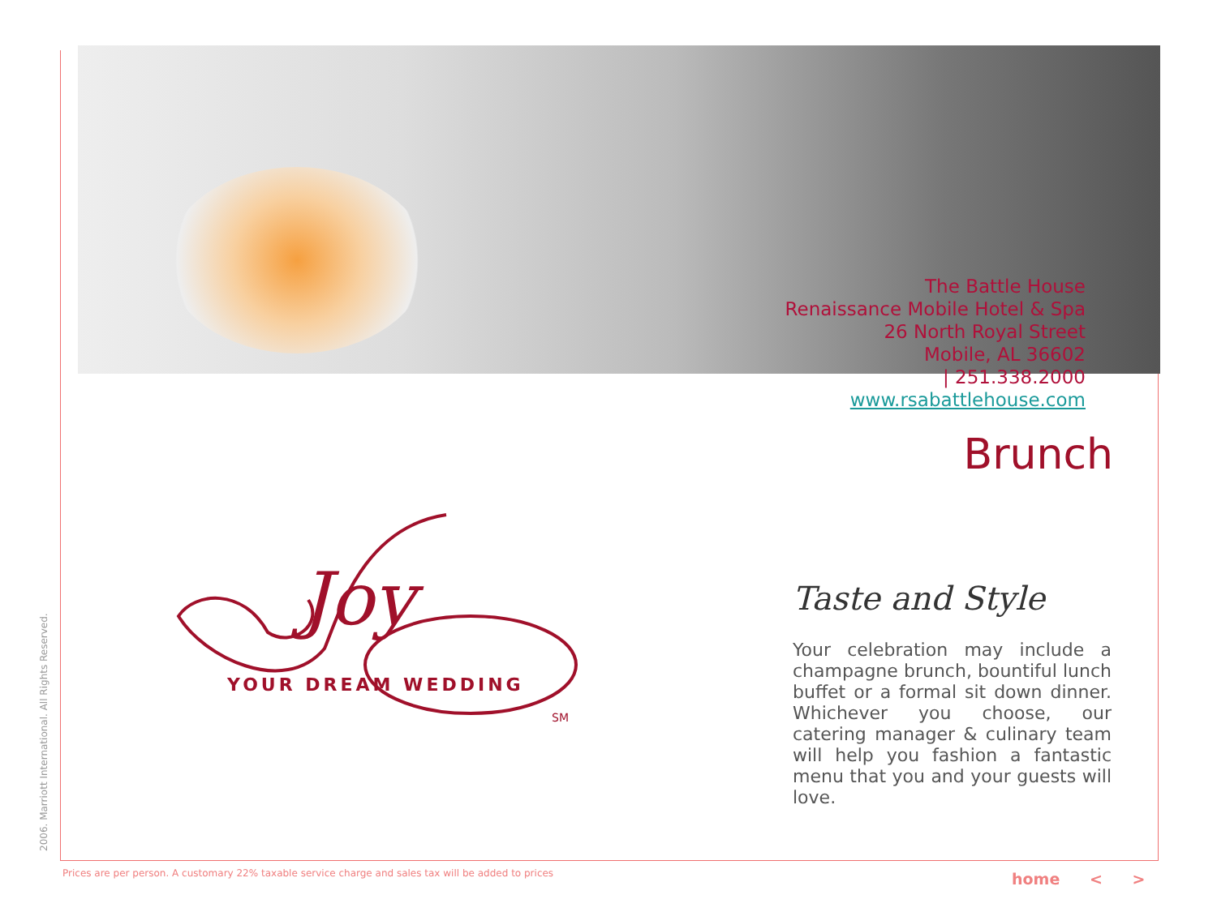The Battle House
Renaissance Mobile Hotel & Spa
26 North Royal Street
Mobile, AL 36602
| 251.338.2000
www.rsabattlehouse.com
2006. Marriott International. All Rights Reserved.
Brunch
Joy
YOUR DREAM WEDDING
SM
Taste and Style
Your celebration may include a champagne brunch, bountiful lunch buffet or a formal sit down dinner. Whichever you choose, our catering manager & culinary team will help you fashion a fantastic menu that you and your guests will love.
Prices are per person. A customary 22% taxable service charge and sales tax will be added to prices
home < >